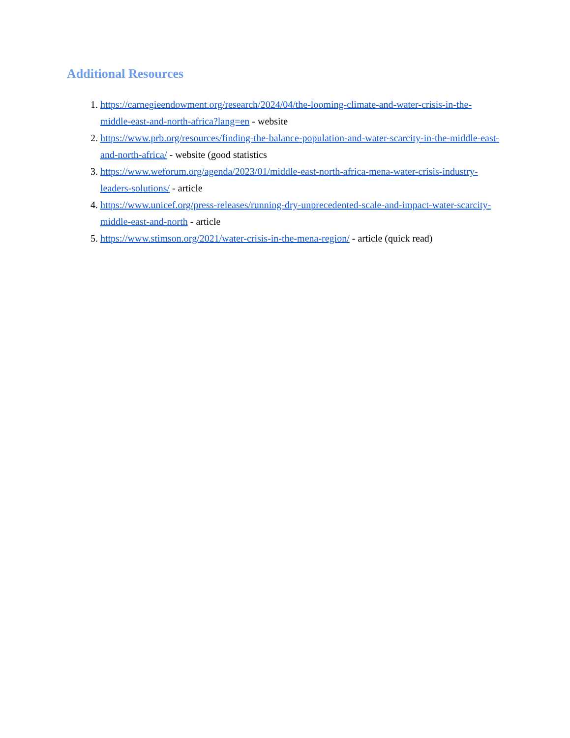Additional Resources
1. https://carnegieendowment.org/research/2024/04/the-looming-climate-and-water-crisis-in-the-middle-east-and-north-africa?lang=en - website
2. https://www.prb.org/resources/finding-the-balance-population-and-water-scarcity-in-the-middle-east-and-north-africa/ - website (good statistics
3. https://www.weforum.org/agenda/2023/01/middle-east-north-africa-mena-water-crisis-industry-leaders-solutions/ - article
4. https://www.unicef.org/press-releases/running-dry-unprecedented-scale-and-impact-water-scarcity-middle-east-and-north - article
5. https://www.stimson.org/2021/water-crisis-in-the-mena-region/ - article (quick read)